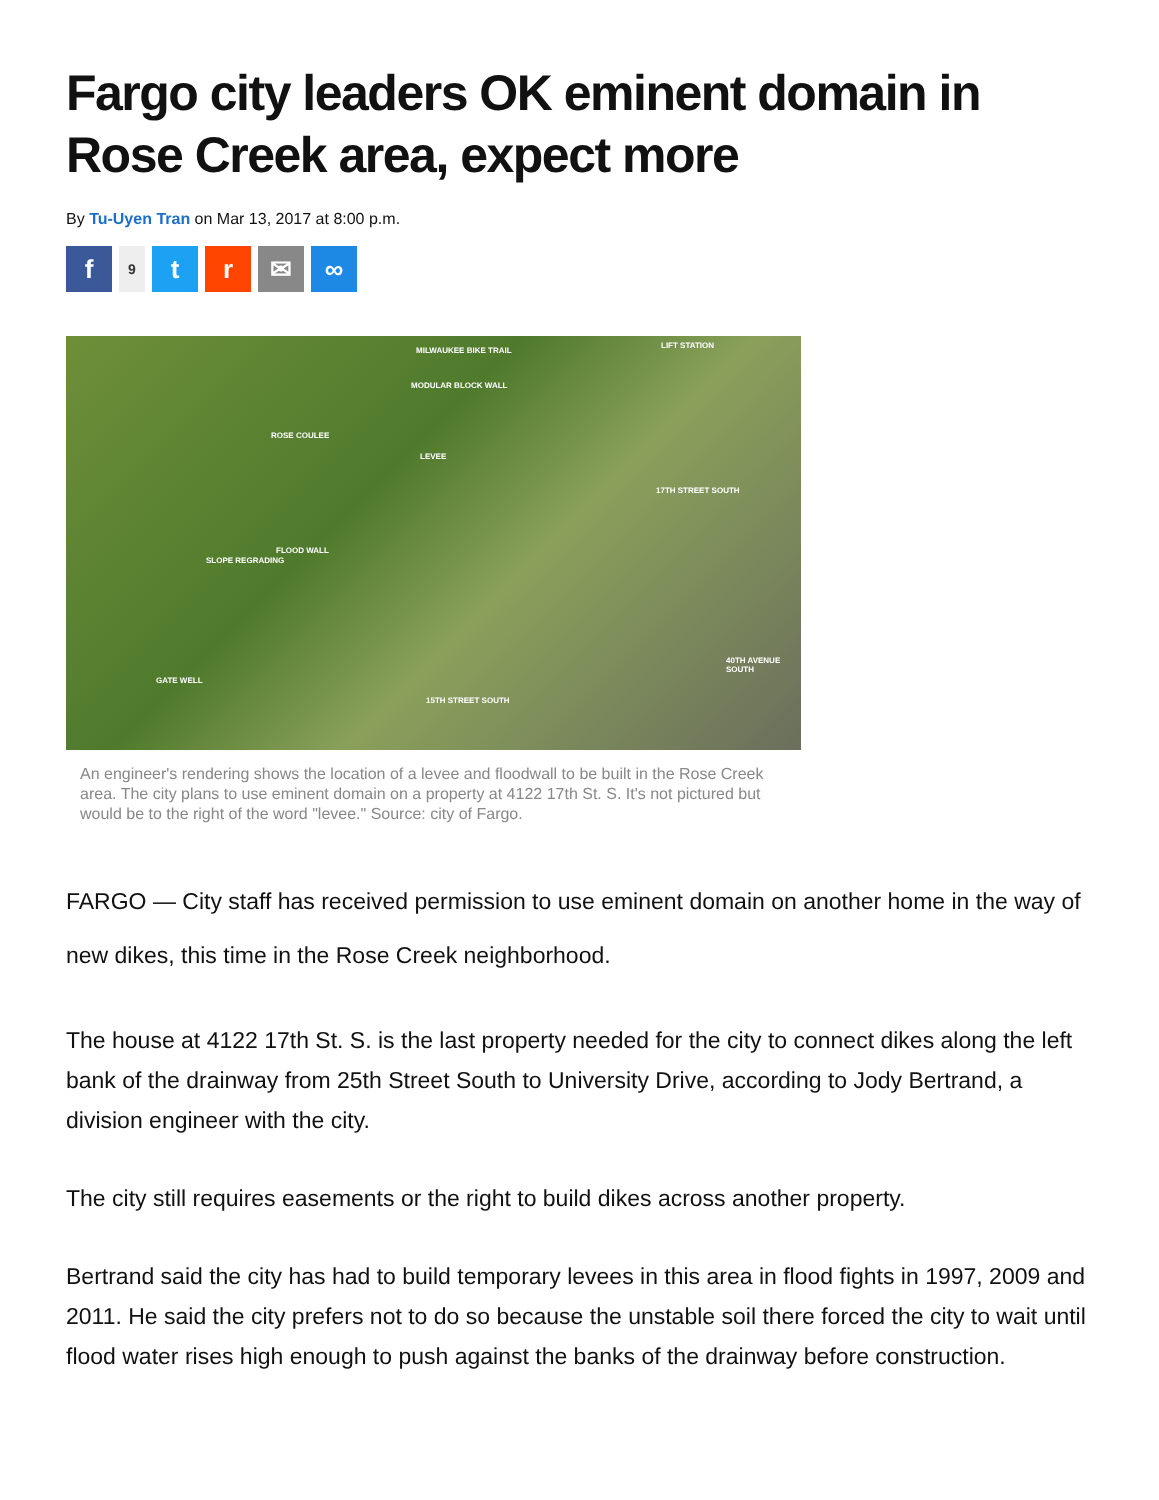Fargo city leaders OK eminent domain in Rose Creek area, expect more
By Tu-Uyen Tran on Mar 13, 2017 at 8:00 p.m.
f
9
t r ✉ ∞
MILWAUKEE BIKE TRAIL
LIFT STATION
MODULAR BLOCK WALL
ROSE COULEE
LEVEE
SLOPE REGRADING
FLOOD WALL
GATE WELL
17TH STREET SOUTH
15TH STREET SOUTH
40TH AVENUE SOUTH
An engineer's rendering shows the location of a levee and floodwall to be built in the Rose Creek area. The city plans to use eminent domain on a property at 4122 17th St. S. It's not pictured but would be to the right of the word "levee." Source: city of Fargo.
FARGO — City staff has received permission to use eminent domain on another home in the way of new dikes, this time in the Rose Creek neighborhood.
The house at 4122 17th St. S. is the last property needed for the city to connect dikes along the left bank of the drainway from 25th Street South to University Drive, according to Jody Bertrand, a division engineer with the city.
The city still requires easements or the right to build dikes across another property.
Bertrand said the city has had to build temporary levees in this area in flood fights in 1997, 2009 and 2011. He said the city prefers not to do so because the unstable soil there forced the city to wait until flood water rises high enough to push against the banks of the drainway before construction.